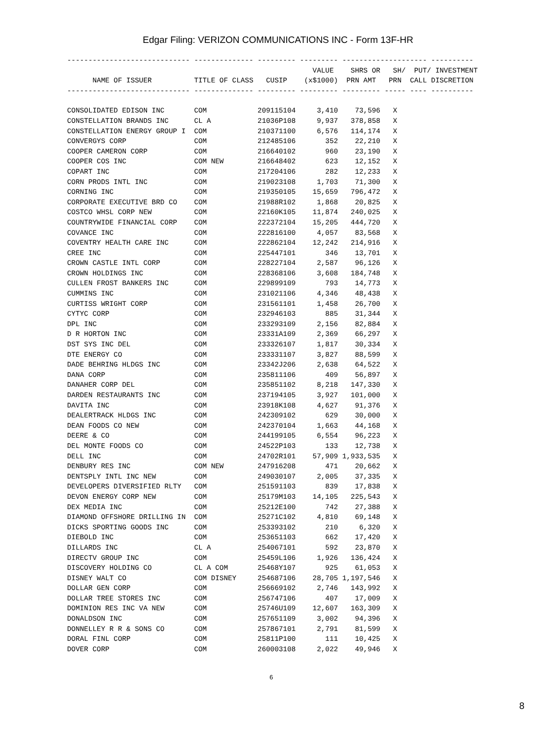Edgar Filing: VERIZON COMMUNICATIONS INC - Form 13F-HR
----------------------------- -------------- --------- --------- -------------------- ----------
                                                          VALUE    SHRS OR   SH/  PUT/ INVESTMENT
      NAME OF ISSUER          TITLE OF CLASS   CUSIP    (x$1000)  PRN AMT   PRN  CALL DISCRETION
----------------------------- -------------- --------- --------- --------- ----- ---- ----------
| NAME OF ISSUER |
| --- |
CONSOLIDATED EDISON INC       COM            209115104     3,410    73,596   X
CONSTELLATION BRANDS INC      CL A           21036P108     9,937   378,858   X
CONSTELLATION ENERGY GROUP I  COM            210371100     6,576   114,174   X
CONVERGYS CORP                COM            212485106       352    22,210   X
COOPER CAMERON CORP           COM            216640102       960    23,190   X
COOPER COS INC                COM NEW        216648402       623    12,152   X
COPART INC                    COM            217204106       282    12,233   X
CORN PRODS INTL INC           COM            219023108     1,703    71,300   X
CORNING INC                   COM            219350105    15,659   796,472   X
CORPORATE EXECUTIVE BRD CO    COM            21988R102     1,868    20,825   X
COSTCO WHSL CORP NEW          COM            22160K105    11,874   240,025   X
COUNTRYWIDE FINANCIAL CORP    COM            222372104    15,205   444,720   X
COVANCE INC                   COM            222816100     4,057    83,568   X
COVENTRY HEALTH CARE INC      COM            222862104    12,242   214,916   X
CREE INC                      COM            225447101       346    13,701   X
CROWN CASTLE INTL CORP        COM            228227104     2,587    96,126   X
CROWN HOLDINGS INC            COM            228368106     3,608   184,748   X
CULLEN FROST BANKERS INC      COM            229899109       793    14,773   X
CUMMINS INC                   COM            231021106     4,346    48,438   X
CURTISS WRIGHT CORP           COM            231561101     1,458    26,700   X
CYTYC CORP                    COM            232946103       885    31,344   X
DPL INC                       COM            233293109     2,156    82,884   X
D R HORTON INC                COM            23331A109     2,369    66,297   X
DST SYS INC DEL               COM            233326107     1,817    30,334   X
DTE ENERGY CO                 COM            233331107     3,827    88,599   X
DADE BEHRING HLDGS INC        COM            23342J206     2,638    64,522   X
DANA CORP                     COM            235811106       409    56,897   X
DANAHER CORP DEL              COM            235851102     8,218   147,330   X
DARDEN RESTAURANTS INC        COM            237194105     3,927   101,000   X
DAVITA INC                    COM            23918K108     4,627    91,376   X
DEALERTRACK HLDGS INC         COM            242309102       629    30,000   X
DEAN FOODS CO NEW             COM            242370104     1,663    44,168   X
DEERE & CO                    COM            244199105     6,554    96,223   X
DEL MONTE FOODS CO            COM            24522P103       133    12,738   X
DELL INC                      COM            24702R101    57,909 1,933,535   X
DENBURY RES INC               COM NEW        247916208       471    20,662   X
DENTSPLY INTL INC NEW         COM            249030107     2,005    37,335   X
DEVELOPERS DIVERSIFIED RLTY   COM            251591103       839    17,838   X
DEVON ENERGY CORP NEW         COM            25179M103    14,105   225,543   X
DEX MEDIA INC                 COM            25212E100       742    27,388   X
DIAMOND OFFSHORE DRILLING IN  COM            25271C102     4,810    69,148   X
DICKS SPORTING GOODS INC      COM            253393102       210     6,320   X
DIEBOLD INC                   COM            253651103       662    17,420   X
DILLARDS INC                  CL A           254067101       592    23,870   X
DIRECTV GROUP INC             COM            25459L106     1,926   136,424   X
DISCOVERY HOLDING CO          CL A COM       25468Y107       925    61,053   X
DISNEY WALT CO                COM DISNEY     254687106    28,705 1,197,546   X
DOLLAR GEN CORP               COM            256669102     2,746   143,992   X
DOLLAR TREE STORES INC        COM            256747106       407    17,009   X
DOMINION RES INC VA NEW       COM            25746U109    12,607   163,309   X
DONALDSON INC                 COM            257651109     3,002    94,396   X
DONNELLEY R R & SONS CO       COM            257867101     2,791    81,599   X
DORAL FINL CORP               COM            25811P100       111    10,425   X
DOVER CORP                    COM            260003108     2,022    49,946   X
6
8